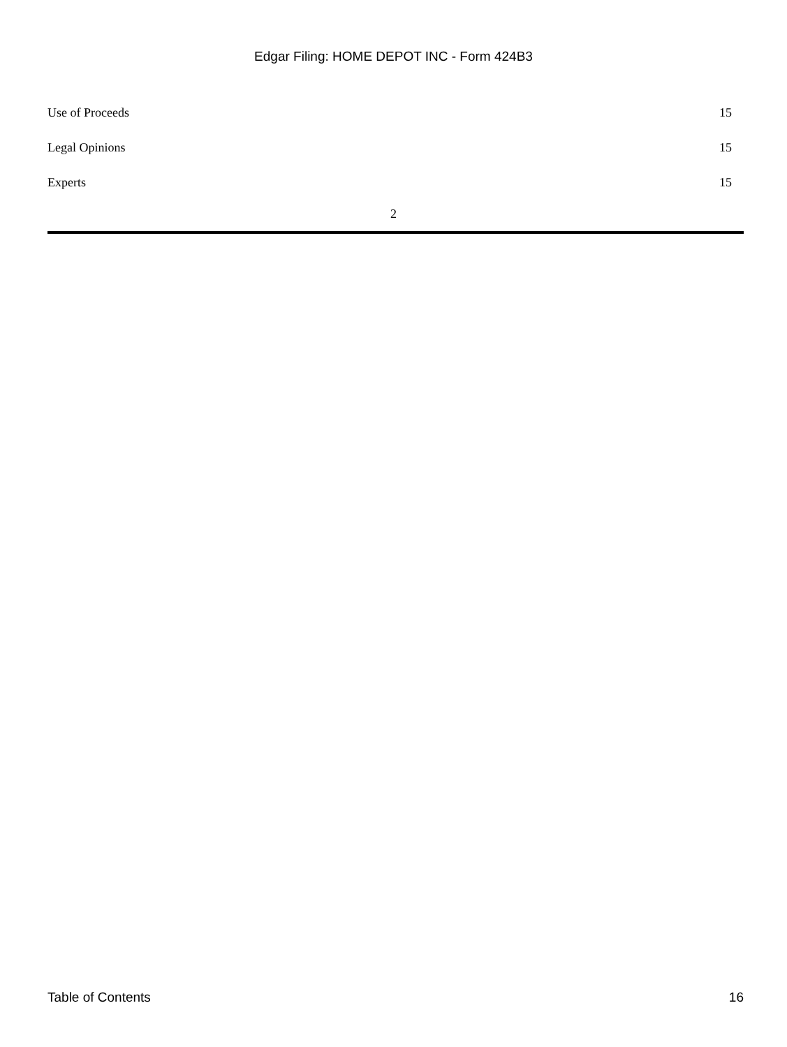Edgar Filing: HOME DEPOT INC - Form 424B3
| Use of Proceeds | 15 |
| Legal Opinions | 15 |
| Experts | 15 |
2
Table of Contents 16